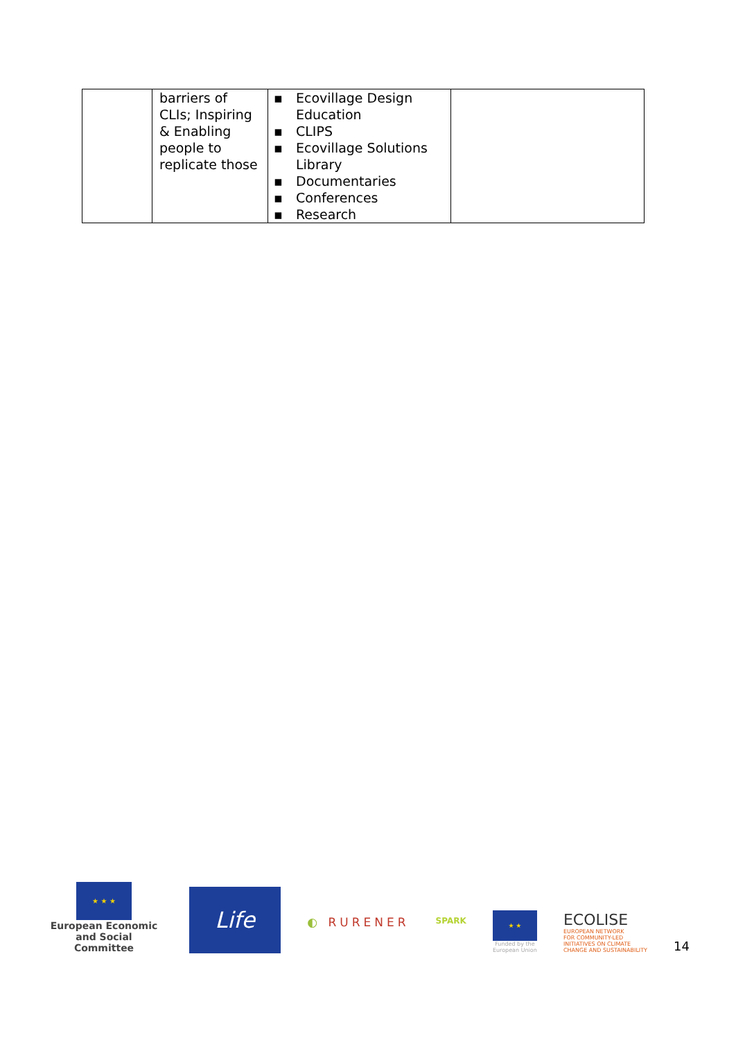| | barriers of CLIs; Inspiring & Enabling people to replicate those | ▪ Ecovillage Design Education ▪ CLIPS ▪ Ecovillage Solutions Library ▪ Documentaries ▪ Conferences ▪ Research | |
★ ★ ★
European Economic
and Social Committee
Life
◐ RURENER
SPARK
★ ★
Funded by the
European Union
ECOLISE
EUROPEAN NETWORK
FOR COMMUNITY-LED
INITIATIVES ON CLIMATE
CHANGE AND SUSTAINABILITY
14